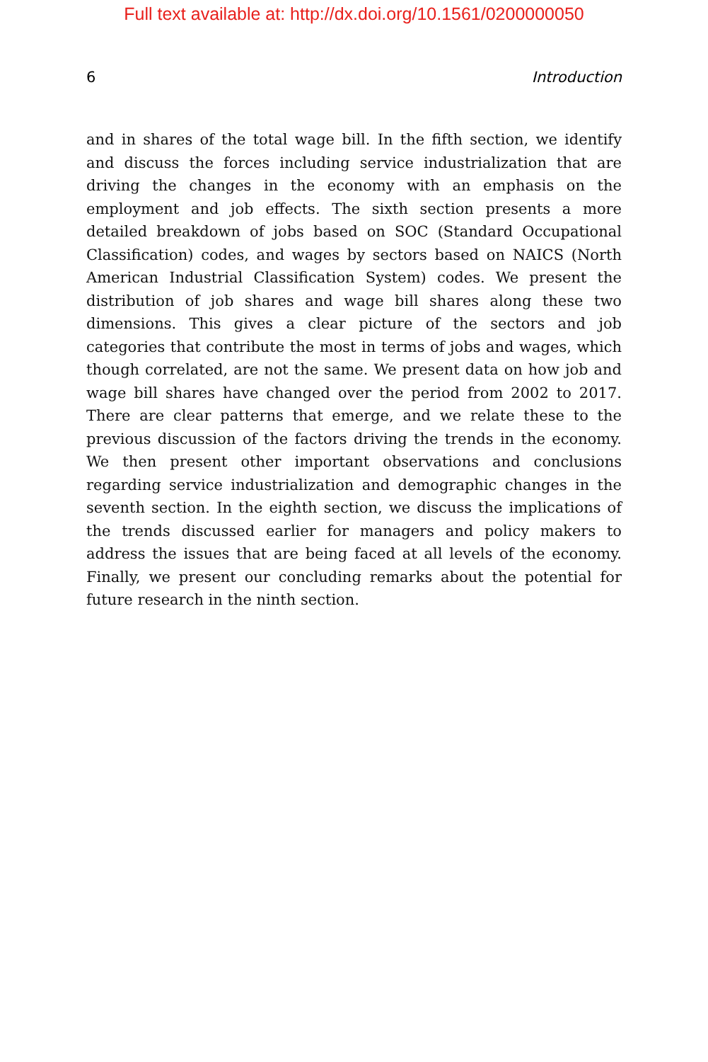Full text available at: http://dx.doi.org/10.1561/0200000050
6 Introduction
and in shares of the total wage bill. In the fifth section, we identify and discuss the forces including service industrialization that are driving the changes in the economy with an emphasis on the employment and job effects. The sixth section presents a more detailed breakdown of jobs based on SOC (Standard Occupational Classification) codes, and wages by sectors based on NAICS (North American Industrial Classification System) codes. We present the distribution of job shares and wage bill shares along these two dimensions. This gives a clear picture of the sectors and job categories that contribute the most in terms of jobs and wages, which though correlated, are not the same. We present data on how job and wage bill shares have changed over the period from 2002 to 2017. There are clear patterns that emerge, and we relate these to the previous discussion of the factors driving the trends in the economy. We then present other important observations and conclusions regarding service industrialization and demographic changes in the seventh section. In the eighth section, we discuss the implications of the trends discussed earlier for managers and policy makers to address the issues that are being faced at all levels of the economy. Finally, we present our concluding remarks about the potential for future research in the ninth section.